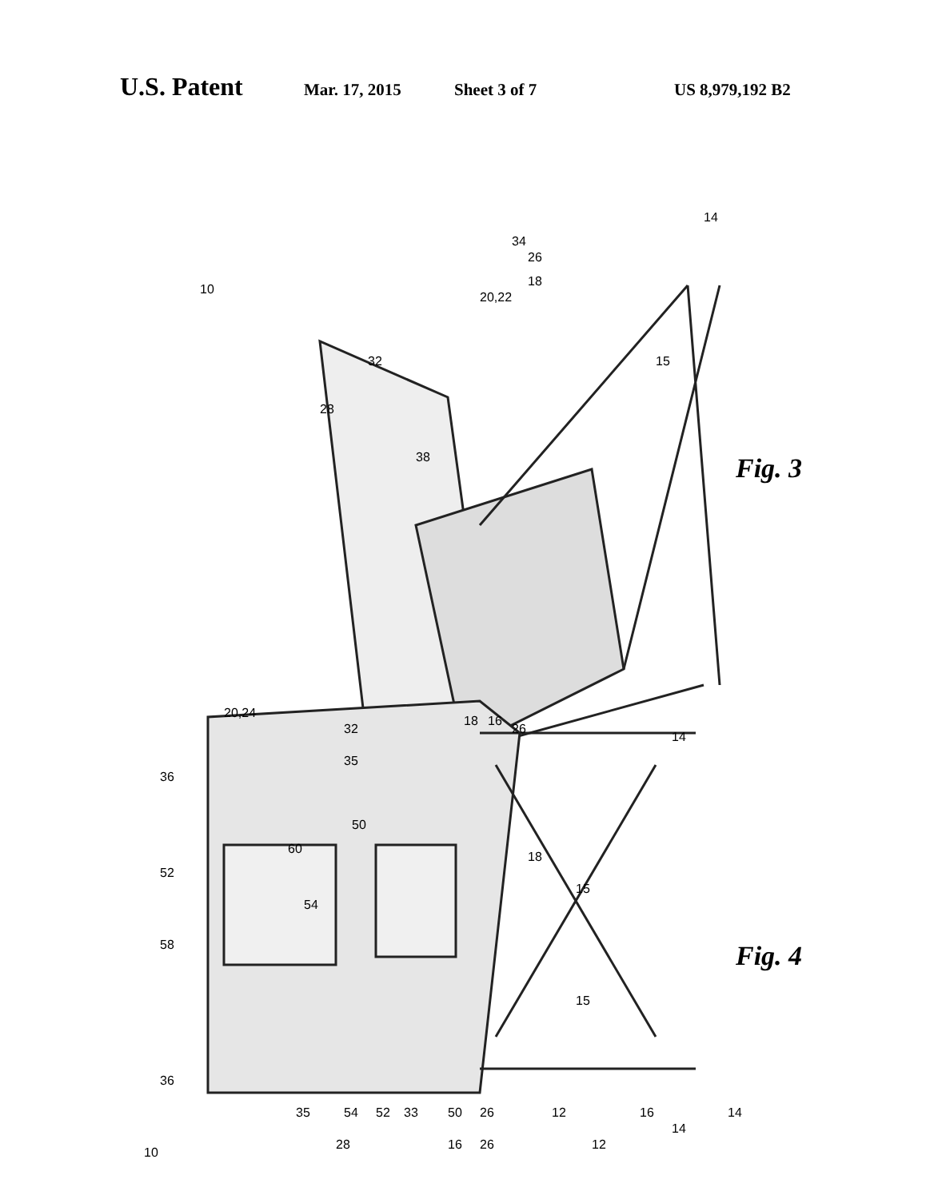U.S. Patent Mar. 17, 2015 Sheet 3 of 7 US 8,979,192 B2
10
35
54
52
33
50
26
12
16
14
28
38
20,22
34
26
18
20,24
32
15
14
Fig. 3
10
36
36
52
58
60
54
50
35
32
28
16
26
12
14
14
15
15
18
18
16
26
Fig. 4